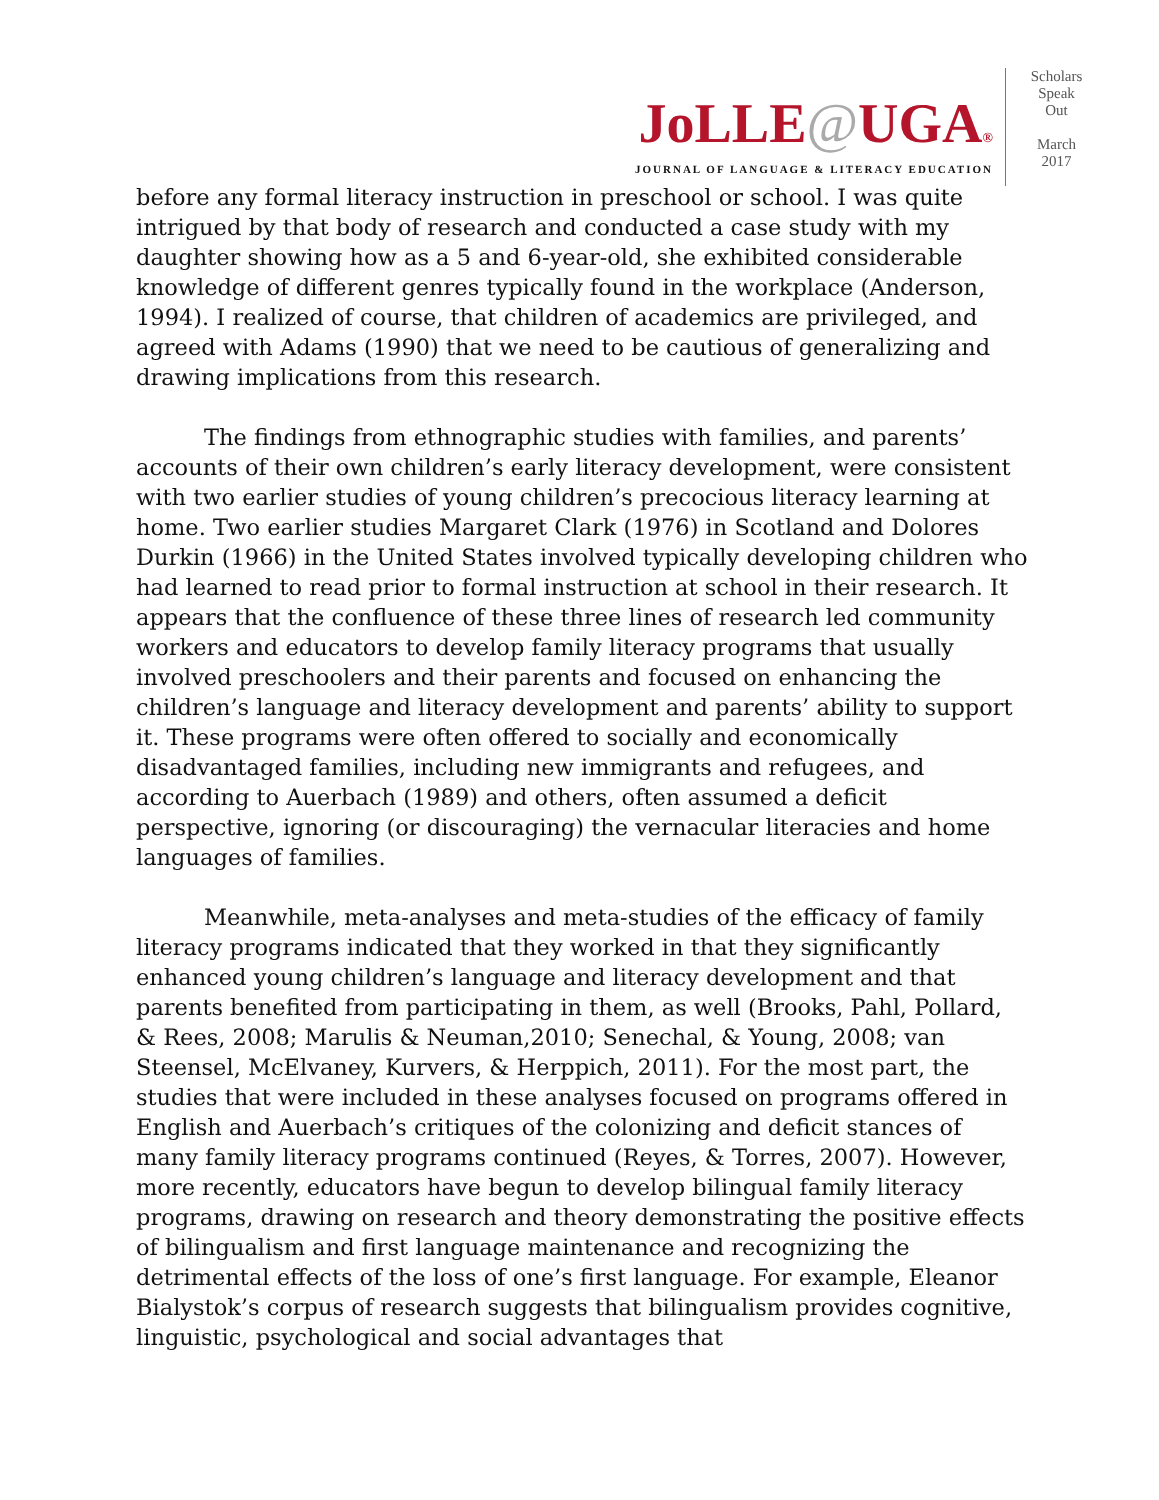JoLLE@UGA®
JOURNAL OF LANGUAGE & LITERACY EDUCATION
Scholars
Speak
Out
March
2017
before any formal literacy instruction in preschool or school. I was quite intrigued by that body of research and conducted a case study with my daughter showing how as a 5 and 6-year-old, she exhibited considerable knowledge of different genres typically found in the workplace (Anderson, 1994). I realized of course, that children of academics are privileged, and agreed with Adams (1990) that we need to be cautious of generalizing and drawing implications from this research.
The findings from ethnographic studies with families, and parents’ accounts of their own children’s early literacy development, were consistent with two earlier studies of young children’s precocious literacy learning at home. Two earlier studies Margaret Clark (1976) in Scotland and Dolores Durkin (1966) in the United States involved typically developing children who had learned to read prior to formal instruction at school in their research. It appears that the confluence of these three lines of research led community workers and educators to develop family literacy programs that usually involved preschoolers and their parents and focused on enhancing the children’s language and literacy development and parents’ ability to support it. These programs were often offered to socially and economically disadvantaged families, including new immigrants and refugees, and according to Auerbach (1989) and others, often assumed a deficit perspective, ignoring (or discouraging) the vernacular literacies and home languages of families.
Meanwhile, meta-analyses and meta-studies of the efficacy of family literacy programs indicated that they worked in that they significantly enhanced young children’s language and literacy development and that parents benefited from participating in them, as well (Brooks, Pahl, Pollard, & Rees, 2008; Marulis & Neuman,2010; Senechal, & Young, 2008; van Steensel, McElvaney, Kurvers, & Herppich, 2011). For the most part, the studies that were included in these analyses focused on programs offered in English and Auerbach’s critiques of the colonizing and deficit stances of many family literacy programs continued (Reyes, & Torres, 2007). However, more recently, educators have begun to develop bilingual family literacy programs, drawing on research and theory demonstrating the positive effects of bilingualism and first language maintenance and recognizing the detrimental effects of the loss of one’s first language. For example, Eleanor Bialystok’s corpus of research suggests that bilingualism provides cognitive, linguistic, psychological and social advantages that